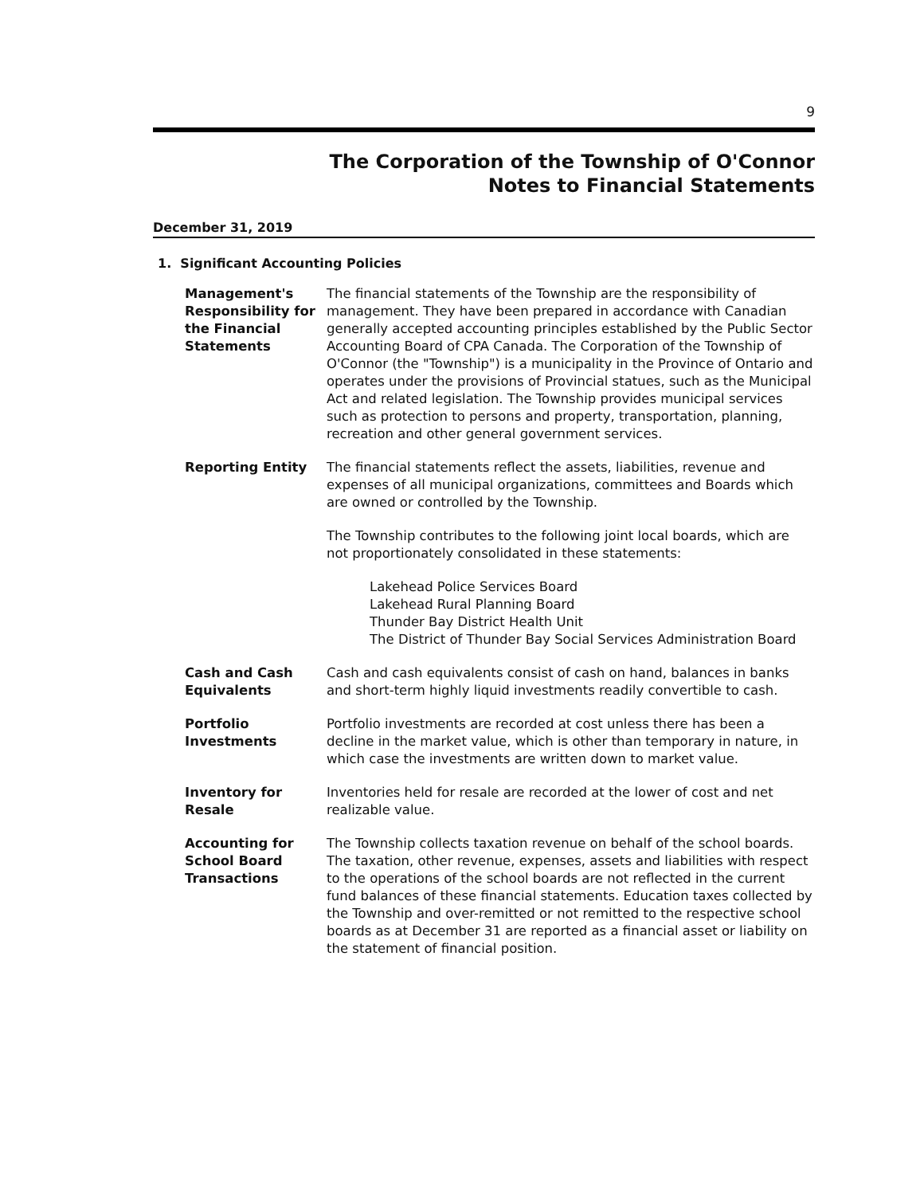9
The Corporation of the Township of O'Connor
Notes to Financial Statements
December 31, 2019
1. Significant Accounting Policies
Management's Responsibility for the Financial Statements
The financial statements of the Township are the responsibility of management. They have been prepared in accordance with Canadian generally accepted accounting principles established by the Public Sector Accounting Board of CPA Canada. The Corporation of the Township of O'Connor (the "Township") is a municipality in the Province of Ontario and operates under the provisions of Provincial statues, such as the Municipal Act and related legislation. The Township provides municipal services such as protection to persons and property, transportation, planning, recreation and other general government services.
Reporting Entity The financial statements reflect the assets, liabilities, revenue and expenses of all municipal organizations, committees and Boards which are owned or controlled by the Township.
The Township contributes to the following joint local boards, which are not proportionately consolidated in these statements:
Lakehead Police Services Board
Lakehead Rural Planning Board
Thunder Bay District Health Unit
The District of Thunder Bay Social Services Administration Board
Cash and Cash Equivalents
Cash and cash equivalents consist of cash on hand, balances in banks and short-term highly liquid investments readily convertible to cash.
Portfolio Investments
Portfolio investments are recorded at cost unless there has been a decline in the market value, which is other than temporary in nature, in which case the investments are written down to market value.
Inventory for Resale
Inventories held for resale are recorded at the lower of cost and net realizable value.
Accounting for School Board Transactions
The Township collects taxation revenue on behalf of the school boards.
The taxation, other revenue, expenses, assets and liabilities with respect to the operations of the school boards are not reflected in the current fund balances of these financial statements. Education taxes collected by the Township and over-remitted or not remitted to the respective school boards as at December 31 are reported as a financial asset or liability on the statement of financial position.